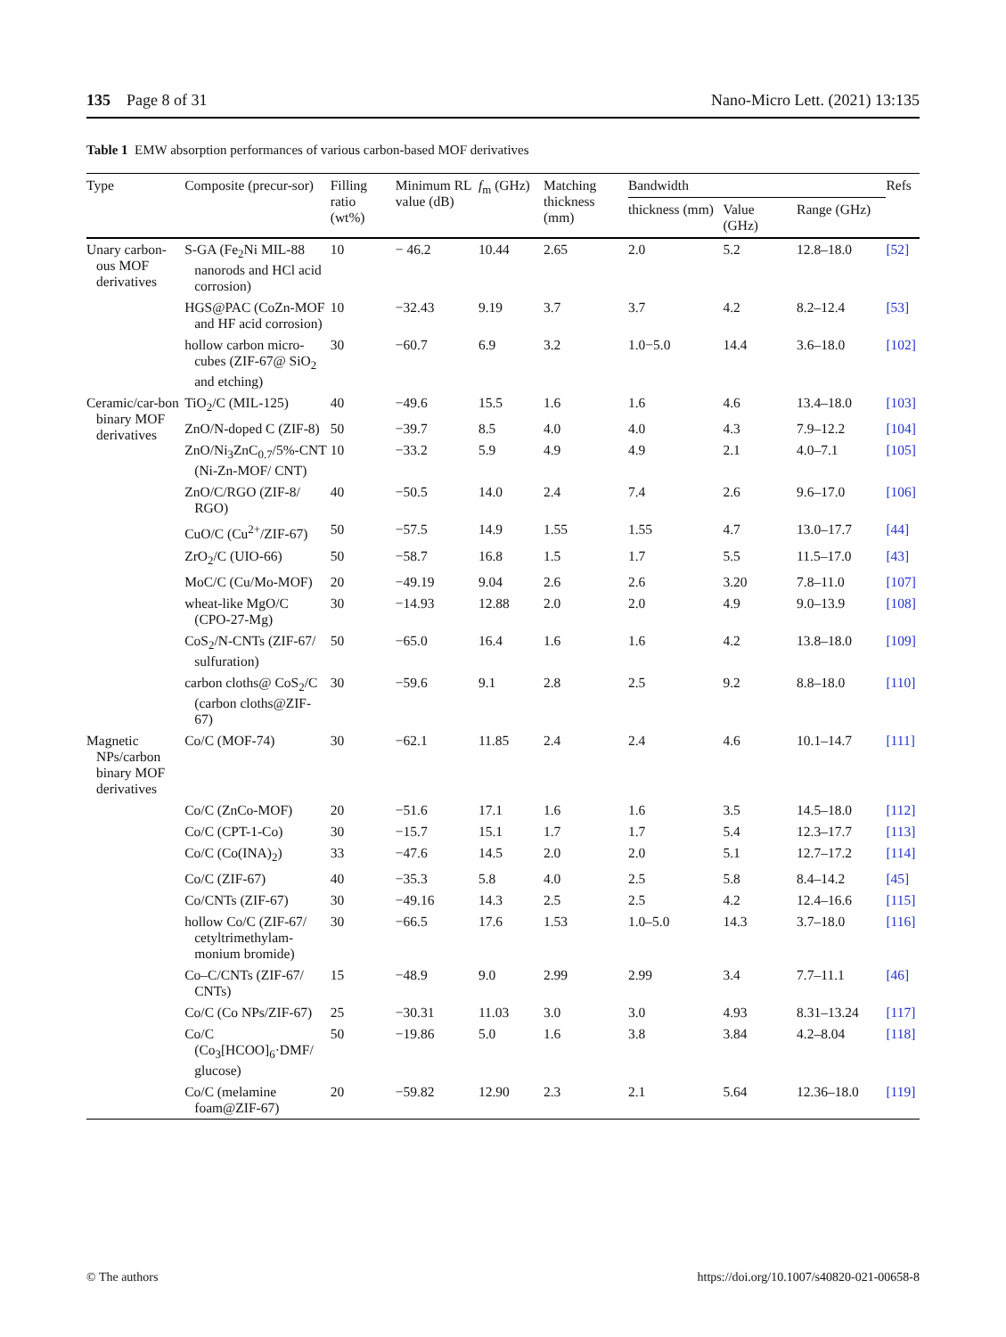135 Page 8 of 31 Nano-Micro Lett. (2021) 13:135
Table 1 EMW absorption performances of various carbon-based MOF derivatives
| Type | Composite (precur-sor) | Filling ratio (wt%) | Minimum RL value (dB) | f<sub>m</sub> (GHz) | Matching thickness (mm) | Bandwidth | | | Refs |
| --- | --- | --- | --- | --- | --- | --- | --- | --- | --- |
| | | | | | | thickness (mm) | Value (GHz) | Range (GHz) | |
| Unary carbon-ous MOF derivatives | S-GA (Fe<sub>2</sub>Ni MIL-88 nanorods and HCl acid corrosion) | 10 | − 46.2 | 10.44 | 2.65 | 2.0 | 5.2 | 12.8–18.0 | [52] |
| | HGS@PAC (CoZn-MOF and HF acid corrosion) | 10 | −32.43 | 9.19 | 3.7 | 3.7 | 4.2 | 8.2–12.4 | [53] |
| | hollow carbon micro-cubes (ZIF-67@ SiO<sub>2</sub> and etching) | 30 | −60.7 | 6.9 | 3.2 | 1.0−5.0 | 14.4 | 3.6–18.0 | [102] |
| Ceramic/car-bon binary MOF derivatives | TiO<sub>2</sub>/C (MIL-125) | 40 | −49.6 | 15.5 | 1.6 | 1.6 | 4.6 | 13.4–18.0 | [103] |
| | ZnO/N-doped C (ZIF-8) | 50 | −39.7 | 8.5 | 4.0 | 4.0 | 4.3 | 7.9–12.2 | [104] |
| | ZnO/Ni<sub>3</sub>ZnC<sub>0.7</sub>/5%-CNT (Ni-Zn-MOF/ CNT) | 10 | −33.2 | 5.9 | 4.9 | 4.9 | 2.1 | 4.0–7.1 | [105] |
| | ZnO/C/RGO (ZIF-8/ RGO) | 40 | −50.5 | 14.0 | 2.4 | 7.4 | 2.6 | 9.6–17.0 | [106] |
| | CuO/C (Cu<sup>2+</sup>/ZIF-67) | 50 | −57.5 | 14.9 | 1.55 | 1.55 | 4.7 | 13.0–17.7 | [44] |
| | ZrO<sub>2</sub>/C (UIO-66) | 50 | −58.7 | 16.8 | 1.5 | 1.7 | 5.5 | 11.5–17.0 | [43] |
| | MoC/C (Cu/Mo-MOF) | 20 | −49.19 | 9.04 | 2.6 | 2.6 | 3.20 | 7.8–11.0 | [107] |
| | wheat-like MgO/C (CPO-27-Mg) | 30 | −14.93 | 12.88 | 2.0 | 2.0 | 4.9 | 9.0–13.9 | [108] |
| | CoS<sub>2</sub>/N-CNTs (ZIF-67/ sulfuration) | 50 | −65.0 | 16.4 | 1.6 | 1.6 | 4.2 | 13.8–18.0 | [109] |
| | carbon cloths@ CoS<sub>2</sub>/C (carbon cloths@ZIF-67) | 30 | −59.6 | 9.1 | 2.8 | 2.5 | 9.2 | 8.8–18.0 | [110] |
| Magnetic NPs/carbon binary MOF derivatives | Co/C (MOF-74) | 30 | −62.1 | 11.85 | 2.4 | 2.4 | 4.6 | 10.1–14.7 | [111] |
| | Co/C (ZnCo-MOF) | 20 | −51.6 | 17.1 | 1.6 | 1.6 | 3.5 | 14.5–18.0 | [112] |
| | Co/C (CPT-1-Co) | 30 | −15.7 | 15.1 | 1.7 | 1.7 | 5.4 | 12.3–17.7 | [113] |
| | Co/C (Co(INA)<sub>2</sub>) | 33 | −47.6 | 14.5 | 2.0 | 2.0 | 5.1 | 12.7–17.2 | [114] |
| | Co/C (ZIF-67) | 40 | −35.3 | 5.8 | 4.0 | 2.5 | 5.8 | 8.4–14.2 | [45] |
| | Co/CNTs (ZIF-67) | 30 | −49.16 | 14.3 | 2.5 | 2.5 | 4.2 | 12.4–16.6 | [115] |
| | hollow Co/C (ZIF-67/ cetyltrimethylam-monium bromide) | 30 | −66.5 | 17.6 | 1.53 | 1.0–5.0 | 14.3 | 3.7–18.0 | [116] |
| | Co–C/CNTs (ZIF-67/ CNTs) | 15 | −48.9 | 9.0 | 2.99 | 2.99 | 3.4 | 7.7–11.1 | [46] |
| | Co/C (Co NPs/ZIF-67) | 25 | −30.31 | 11.03 | 3.0 | 3.0 | 4.93 | 8.31–13.24 | [117] |
| | Co/C (Co<sub>3</sub>[HCOO]<sub>6</sub>·DMF/ glucose) | 50 | −19.86 | 5.0 | 1.6 | 3.8 | 3.84 | 4.2–8.04 | [118] |
| | Co/C (melamine foam@ZIF-67) | 20 | −59.82 | 12.90 | 2.3 | 2.1 | 5.64 | 12.36–18.0 | [119] |
© The authors https://doi.org/10.1007/s40820-021-00658-8